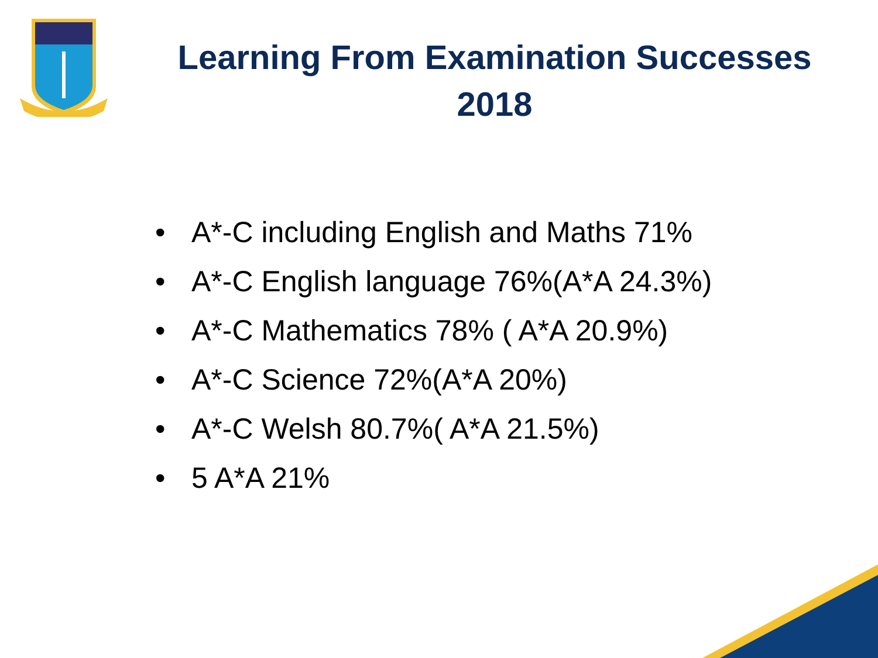Learning From Examination Successes
2018
• A*-C including English and Maths 71%
• A*-C English language 76%(A*A 24.3%)
• A*-C Mathematics 78% ( A*A 20.9%)
• A*-C Science 72%(A*A 20%)
• A*-C Welsh 80.7%( A*A 21.5%)
• 5 A*A 21%